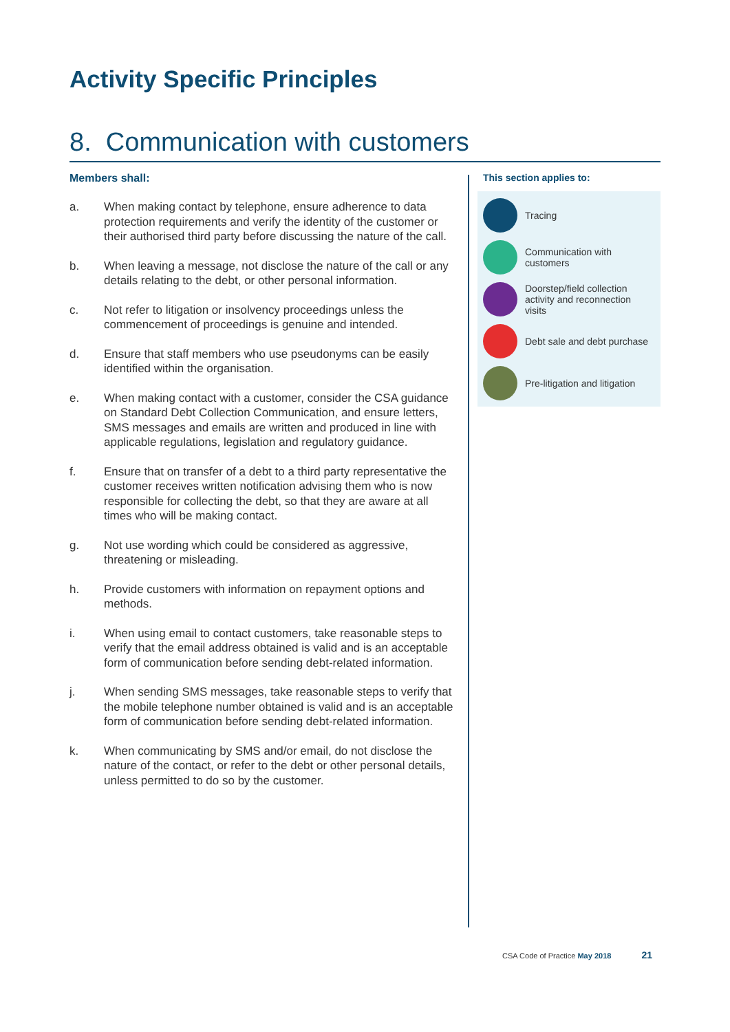Activity Specific Principles
8. Communication with customers
Members shall:
a. When making contact by telephone, ensure adherence to data protection requirements and verify the identity of the customer or their authorised third party before discussing the nature of the call.
b. When leaving a message, not disclose the nature of the call or any details relating to the debt, or other personal information.
c. Not refer to litigation or insolvency proceedings unless the commencement of proceedings is genuine and intended.
d. Ensure that staff members who use pseudonyms can be easily identified within the organisation.
e. When making contact with a customer, consider the CSA guidance on Standard Debt Collection Communication, and ensure letters, SMS messages and emails are written and produced in line with applicable regulations, legislation and regulatory guidance.
f. Ensure that on transfer of a debt to a third party representative the customer receives written notification advising them who is now responsible for collecting the debt, so that they are aware at all times who will be making contact.
g. Not use wording which could be considered as aggressive, threatening or misleading.
h. Provide customers with information on repayment options and methods.
i. When using email to contact customers, take reasonable steps to verify that the email address obtained is valid and is an acceptable form of communication before sending debt-related information.
j. When sending SMS messages, take reasonable steps to verify that the mobile telephone number obtained is valid and is an acceptable form of communication before sending debt-related information.
k. When communicating by SMS and/or email, do not disclose the nature of the contact, or refer to the debt or other personal details, unless permitted to do so by the customer.
This section applies to:
Tracing
Communication with customers
Doorstep/field collection activity and reconnection visits
Debt sale and debt purchase
Pre-litigation and litigation
CSA Code of Practice May 2018 21